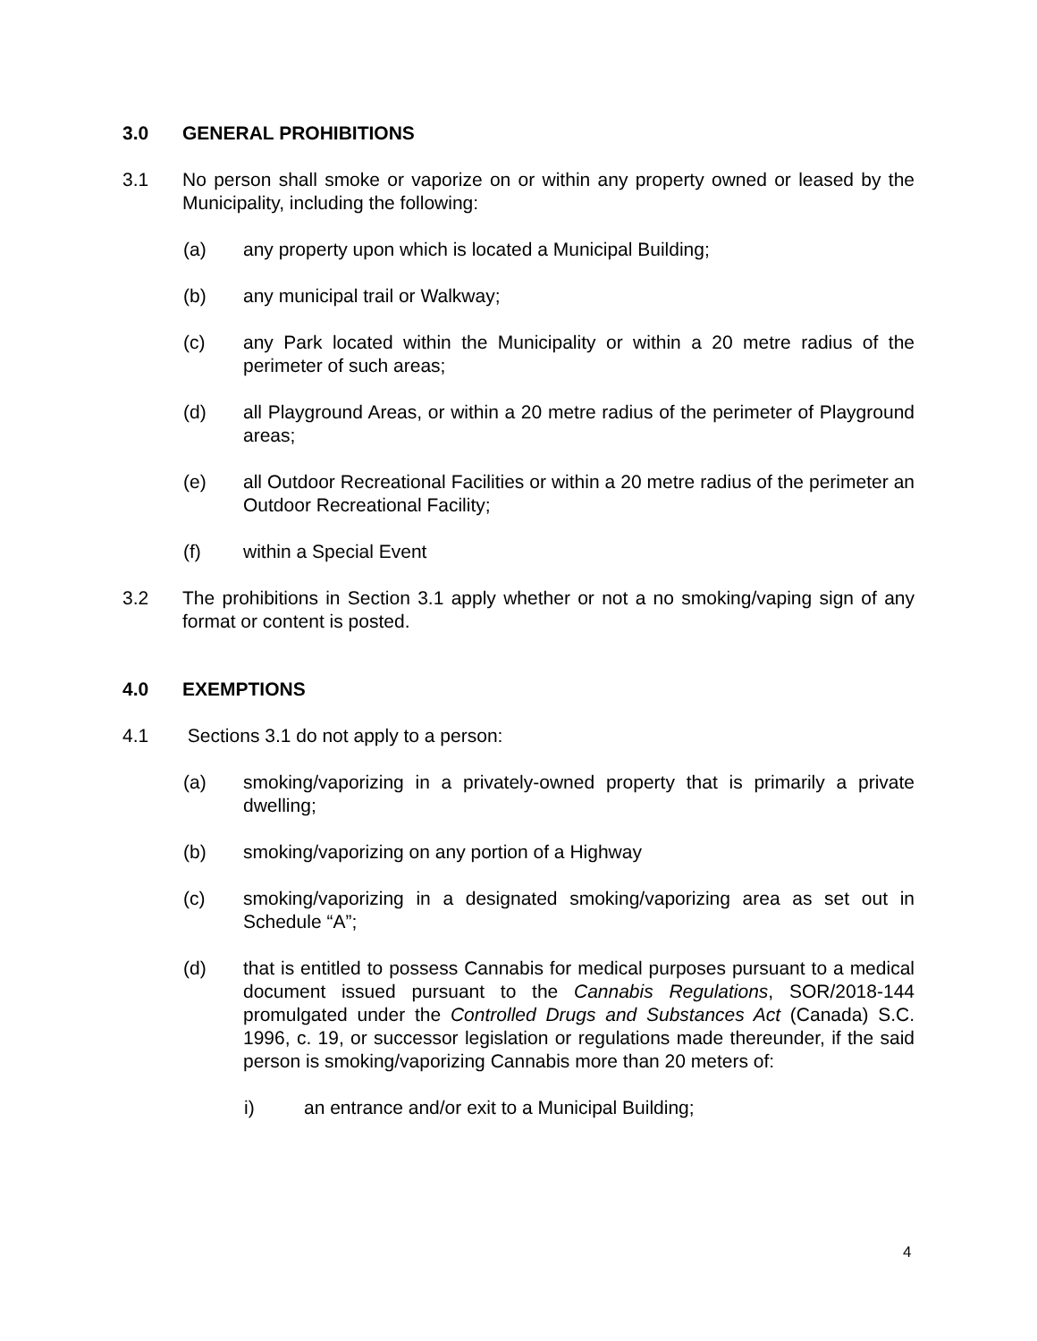3.0 GENERAL PROHIBITIONS
3.1 No person shall smoke or vaporize on or within any property owned or leased by the Municipality, including the following:
(a) any property upon which is located a Municipal Building;
(b) any municipal trail or Walkway;
(c) any Park located within the Municipality or within a 20 metre radius of the perimeter of such areas;
(d) all Playground Areas, or within a 20 metre radius of the perimeter of Playground areas;
(e) all Outdoor Recreational Facilities or within a 20 metre radius of the perimeter an Outdoor Recreational Facility;
(f) within a Special Event
3.2 The prohibitions in Section 3.1 apply whether or not a no smoking/vaping sign of any format or content is posted.
4.0 EXEMPTIONS
4.1 Sections 3.1 do not apply to a person:
(a) smoking/vaporizing in a privately-owned property that is primarily a private dwelling;
(b) smoking/vaporizing on any portion of a Highway
(c) smoking/vaporizing in a designated smoking/vaporizing area as set out in Schedule “A”;
(d) that is entitled to possess Cannabis for medical purposes pursuant to a medical document issued pursuant to the Cannabis Regulations, SOR/2018-144 promulgated under the Controlled Drugs and Substances Act (Canada) S.C. 1996, c. 19, or successor legislation or regulations made thereunder, if the said person is smoking/vaporizing Cannabis more than 20 meters of:
i) an entrance and/or exit to a Municipal Building;
4